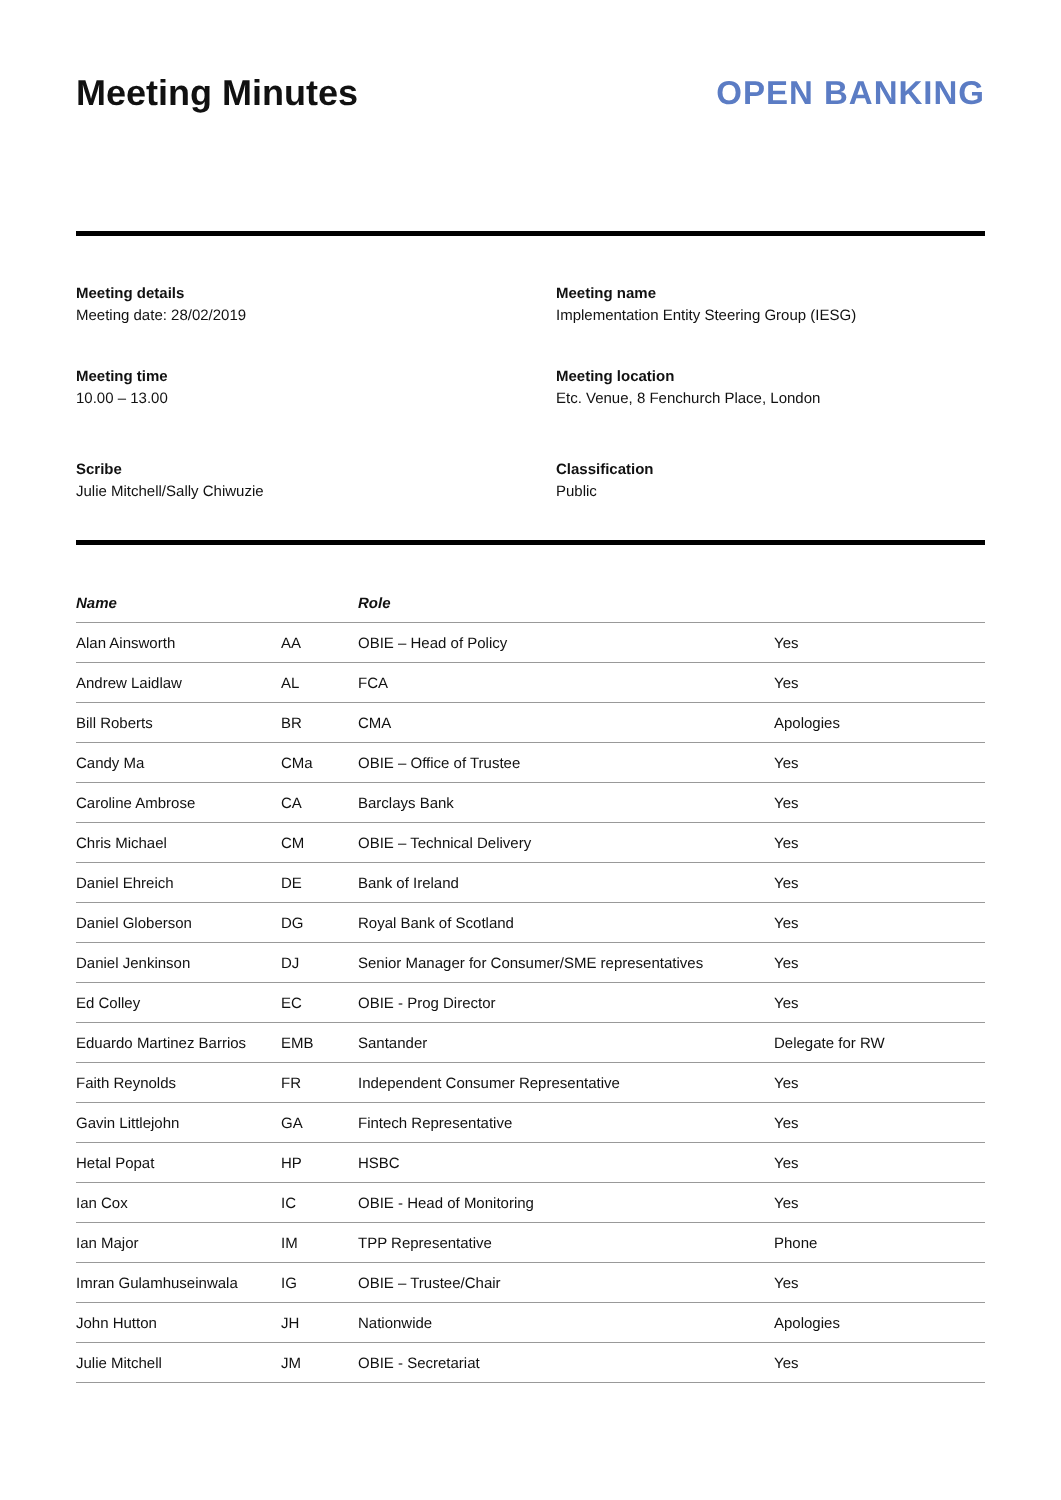Meeting Minutes OPEN BANKING
Meeting details
Meeting date: 28/02/2019
Meeting name
Implementation Entity Steering Group (IESG)
Meeting time
10.00 – 13.00
Meeting location
Etc. Venue, 8 Fenchurch Place, London
Scribe
Julie Mitchell/Sally Chiwuzie
Classification
Public
| Name | | Role | |
| --- | --- | --- | --- |
| Alan Ainsworth | AA | OBIE – Head of Policy | Yes |
| Andrew Laidlaw | AL | FCA | Yes |
| Bill Roberts | BR | CMA | Apologies |
| Candy Ma | CMa | OBIE – Office of Trustee | Yes |
| Caroline Ambrose | CA | Barclays Bank | Yes |
| Chris Michael | CM | OBIE – Technical Delivery | Yes |
| Daniel Ehreich | DE | Bank of Ireland | Yes |
| Daniel Globerson | DG | Royal Bank of Scotland | Yes |
| Daniel Jenkinson | DJ | Senior Manager for Consumer/SME representatives | Yes |
| Ed Colley | EC | OBIE - Prog Director | Yes |
| Eduardo Martinez Barrios | EMB | Santander | Delegate for RW |
| Faith Reynolds | FR | Independent Consumer Representative | Yes |
| Gavin Littlejohn | GA | Fintech Representative | Yes |
| Hetal Popat | HP | HSBC | Yes |
| Ian Cox | IC | OBIE - Head of Monitoring | Yes |
| Ian Major | IM | TPP Representative | Phone |
| Imran Gulamhuseinwala | IG | OBIE – Trustee/Chair | Yes |
| John Hutton | JH | Nationwide | Apologies |
| Julie Mitchell | JM | OBIE - Secretariat | Yes |